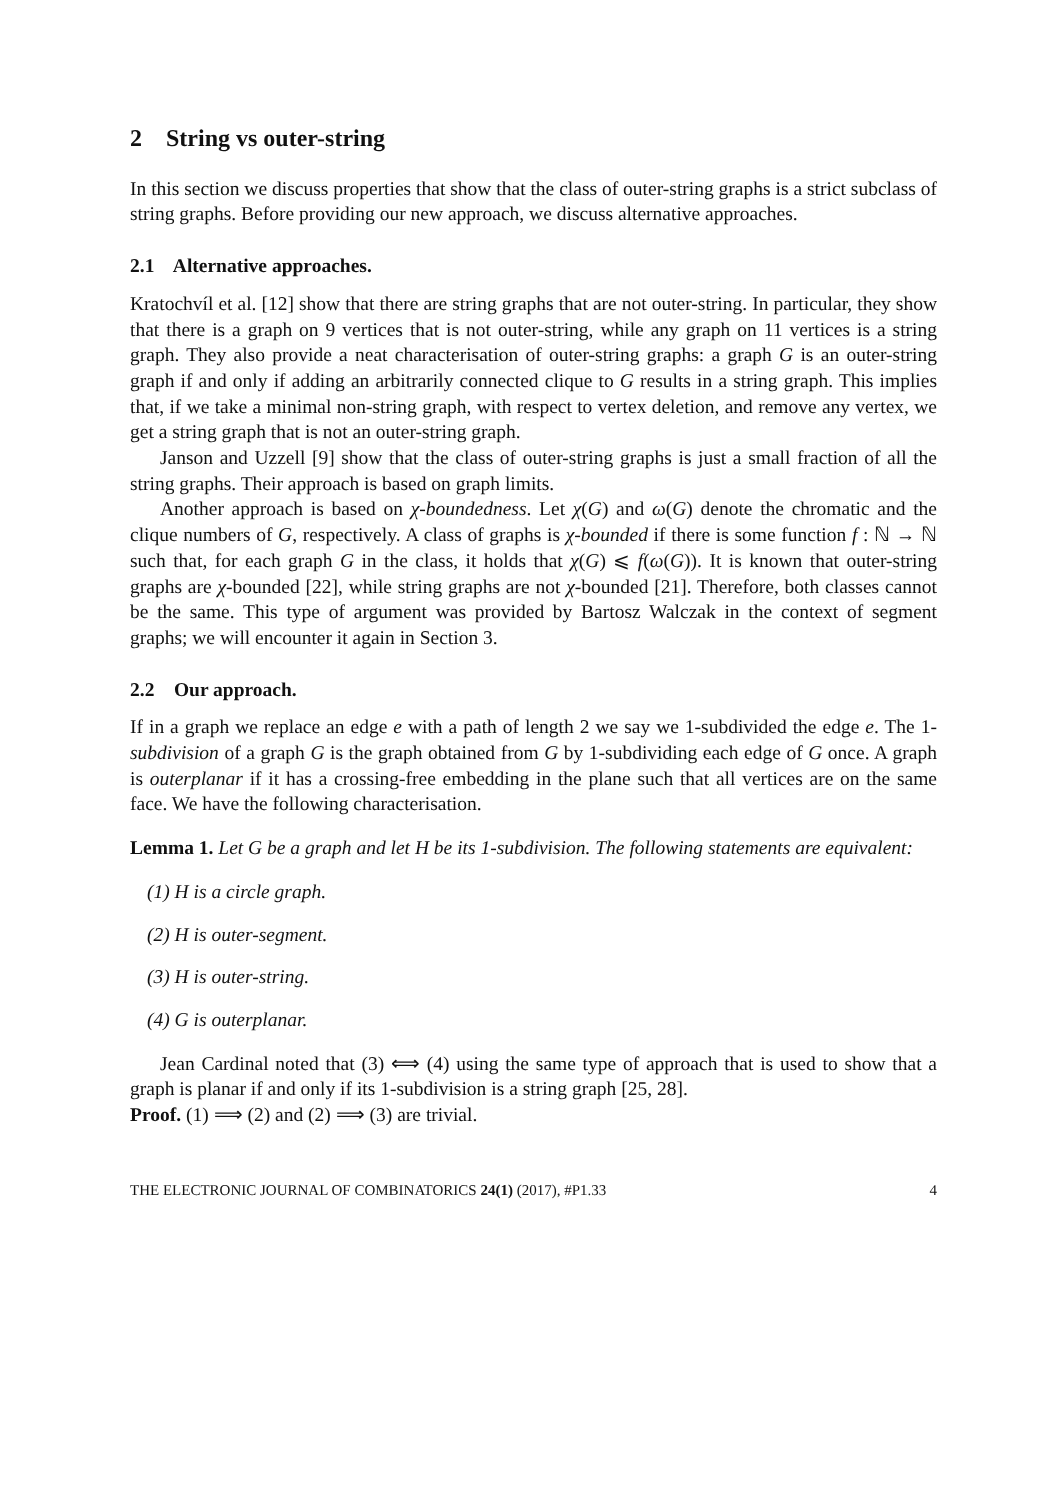2 String vs outer-string
In this section we discuss properties that show that the class of outer-string graphs is a strict subclass of string graphs. Before providing our new approach, we discuss alternative approaches.
2.1 Alternative approaches.
Kratochvíl et al. [12] show that there are string graphs that are not outer-string. In particular, they show that there is a graph on 9 vertices that is not outer-string, while any graph on 11 vertices is a string graph. They also provide a neat characterisation of outer-string graphs: a graph G is an outer-string graph if and only if adding an arbitrarily connected clique to G results in a string graph. This implies that, if we take a minimal non-string graph, with respect to vertex deletion, and remove any vertex, we get a string graph that is not an outer-string graph.
Janson and Uzzell [9] show that the class of outer-string graphs is just a small fraction of all the string graphs. Their approach is based on graph limits.
Another approach is based on χ-boundedness. Let χ(G) and ω(G) denote the chromatic and the clique numbers of G, respectively. A class of graphs is χ-bounded if there is some function f : ℕ → ℕ such that, for each graph G in the class, it holds that χ(G) ⩽ f(ω(G)). It is known that outer-string graphs are χ-bounded [22], while string graphs are not χ-bounded [21]. Therefore, both classes cannot be the same. This type of argument was provided by Bartosz Walczak in the context of segment graphs; we will encounter it again in Section 3.
2.2 Our approach.
If in a graph we replace an edge e with a path of length 2 we say we 1-subdivided the edge e. The 1-subdivision of a graph G is the graph obtained from G by 1-subdividing each edge of G once. A graph is outerplanar if it has a crossing-free embedding in the plane such that all vertices are on the same face. We have the following characterisation.
Lemma 1. Let G be a graph and let H be its 1-subdivision. The following statements are equivalent:
(1) H is a circle graph.
(2) H is outer-segment.
(3) H is outer-string.
(4) G is outerplanar.
Jean Cardinal noted that (3) ⟺ (4) using the same type of approach that is used to show that a graph is planar if and only if its 1-subdivision is a string graph [25, 28].
Proof. (1) ⟹ (2) and (2) ⟹ (3) are trivial.
THE ELECTRONIC JOURNAL OF COMBINATORICS 24(1) (2017), #P1.33 4